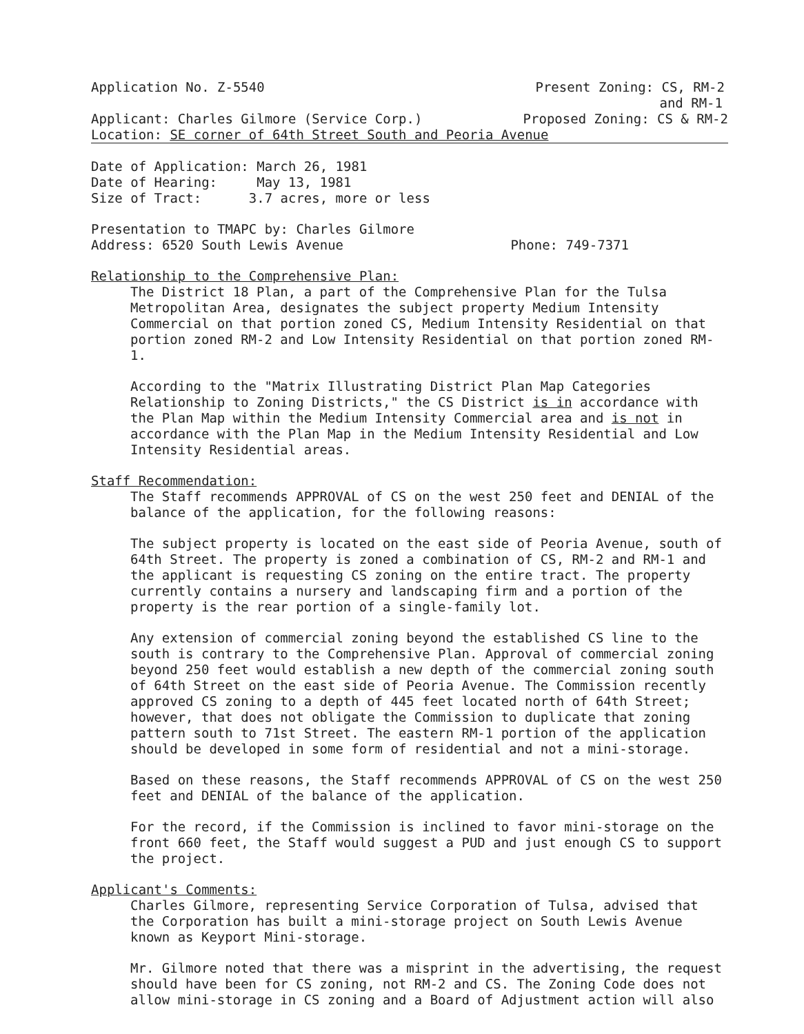Application No. Z-5540 Present Zoning: CS, RM-2
and RM-1
Applicant: Charles Gilmore (Service Corp.) Proposed Zoning: CS & RM-2
Location: SE corner of 64th Street South and Peoria Avenue
Date of Application: March 26, 1981
Date of Hearing: May 13, 1981
Size of Tract: 3.7 acres, more or less
Presentation to TMAPC by: Charles Gilmore
Address: 6520 South Lewis Avenue Phone: 749-7371
Relationship to the Comprehensive Plan:
The District 18 Plan, a part of the Comprehensive Plan for the Tulsa Metropolitan Area, designates the subject property Medium Intensity Commercial on that portion zoned CS, Medium Intensity Residential on that portion zoned RM-2 and Low Intensity Residential on that portion zoned RM-1.
According to the "Matrix Illustrating District Plan Map Categories Relationship to Zoning Districts," the CS District is in accordance with the Plan Map within the Medium Intensity Commercial area and is not in accordance with the Plan Map in the Medium Intensity Residential and Low Intensity Residential areas.
Staff Recommendation:
The Staff recommends APPROVAL of CS on the west 250 feet and DENIAL of the balance of the application, for the following reasons:
The subject property is located on the east side of Peoria Avenue, south of 64th Street. The property is zoned a combination of CS, RM-2 and RM-1 and the applicant is requesting CS zoning on the entire tract. The property currently contains a nursery and landscaping firm and a portion of the property is the rear portion of a single-family lot.
Any extension of commercial zoning beyond the established CS line to the south is contrary to the Comprehensive Plan. Approval of commercial zoning beyond 250 feet would establish a new depth of the commercial zoning south of 64th Street on the east side of Peoria Avenue. The Commission recently approved CS zoning to a depth of 445 feet located north of 64th Street; however, that does not obligate the Commission to duplicate that zoning pattern south to 71st Street. The eastern RM-1 portion of the application should be developed in some form of residential and not a mini-storage.
Based on these reasons, the Staff recommends APPROVAL of CS on the west 250 feet and DENIAL of the balance of the application.
For the record, if the Commission is inclined to favor mini-storage on the front 660 feet, the Staff would suggest a PUD and just enough CS to support the project.
Applicant's Comments:
Charles Gilmore, representing Service Corporation of Tulsa, advised that the Corporation has built a mini-storage project on South Lewis Avenue known as Keyport Mini-storage.
Mr. Gilmore noted that there was a misprint in the advertising, the request should have been for CS zoning, not RM-2 and CS. The Zoning Code does not allow mini-storage in CS zoning and a Board of Adjustment action will also